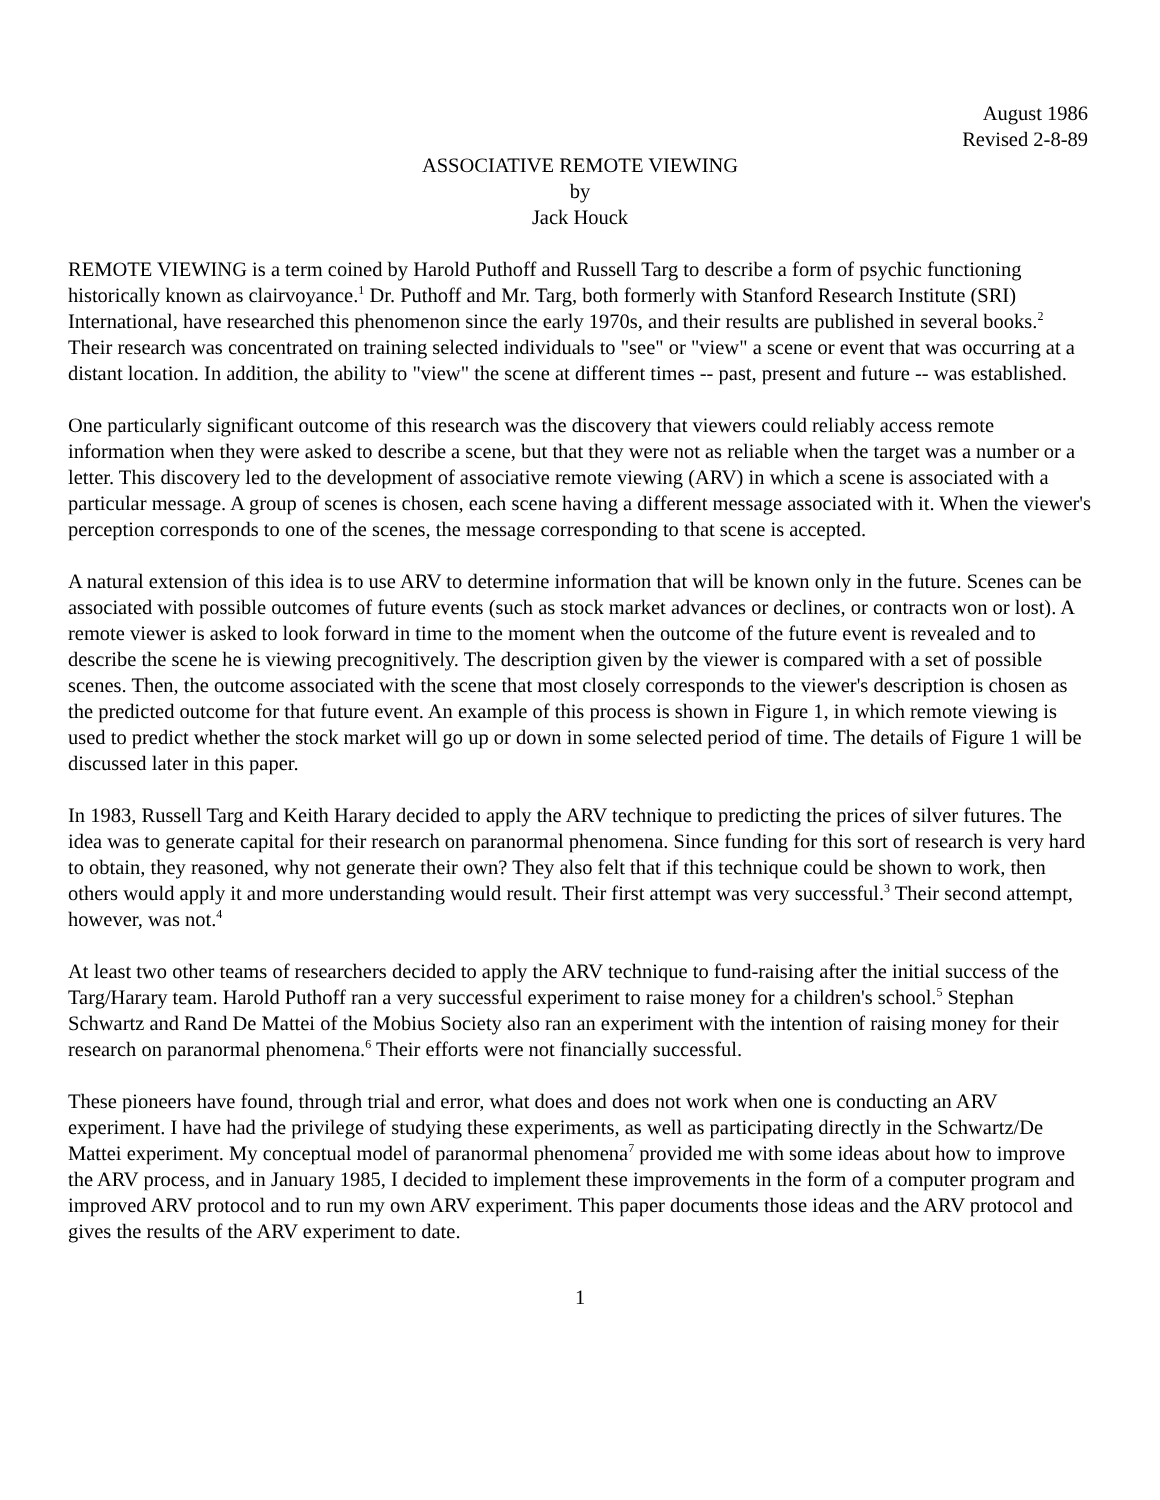August 1986
Revised 2-8-89
ASSOCIATIVE REMOTE VIEWING
by
Jack Houck
REMOTE VIEWING is a term coined by Harold Puthoff and Russell Targ to describe a form of psychic functioning historically known as clairvoyance.<sup>1</sup> Dr. Puthoff and Mr. Targ, both formerly with Stanford Research Institute (SRI) International, have researched this phenomenon since the early 1970s, and their results are published in several books.<sup>2</sup> Their research was concentrated on training selected individuals to "see" or "view" a scene or event that was occurring at a distant location. In addition, the ability to "view" the scene at different times -- past, present and future -- was established.
One particularly significant outcome of this research was the discovery that viewers could reliably access remote information when they were asked to describe a scene, but that they were not as reliable when the target was a number or a letter. This discovery led to the development of associative remote viewing (ARV) in which a scene is associated with a particular message. A group of scenes is chosen, each scene having a different message associated with it. When the viewer's perception corresponds to one of the scenes, the message corresponding to that scene is accepted.
A natural extension of this idea is to use ARV to determine information that will be known only in the future. Scenes can be associated with possible outcomes of future events (such as stock market advances or declines, or contracts won or lost). A remote viewer is asked to look forward in time to the moment when the outcome of the future event is revealed and to describe the scene he is viewing precognitively. The description given by the viewer is compared with a set of possible scenes. Then, the outcome associated with the scene that most closely corresponds to the viewer's description is chosen as the predicted outcome for that future event. An example of this process is shown in Figure 1, in which remote viewing is used to predict whether the stock market will go up or down in some selected period of time. The details of Figure 1 will be discussed later in this paper.
In 1983, Russell Targ and Keith Harary decided to apply the ARV technique to predicting the prices of silver futures. The idea was to generate capital for their research on paranormal phenomena. Since funding for this sort of research is very hard to obtain, they reasoned, why not generate their own? They also felt that if this technique could be shown to work, then others would apply it and more understanding would result. Their first attempt was very successful.<sup>3</sup> Their second attempt, however, was not.<sup>4</sup>
At least two other teams of researchers decided to apply the ARV technique to fund-raising after the initial success of the Targ/Harary team. Harold Puthoff ran a very successful experiment to raise money for a children's school.<sup>5</sup> Stephan Schwartz and Rand De Mattei of the Mobius Society also ran an experiment with the intention of raising money for their research on paranormal phenomena.<sup>6</sup> Their efforts were not financially successful.
These pioneers have found, through trial and error, what does and does not work when one is conducting an ARV experiment. I have had the privilege of studying these experiments, as well as participating directly in the Schwartz/De Mattei experiment. My conceptual model of paranormal phenomena<sup>7</sup> provided me with some ideas about how to improve the ARV process, and in January 1985, I decided to implement these improvements in the form of a computer program and improved ARV protocol and to run my own ARV experiment. This paper documents those ideas and the ARV protocol and gives the results of the ARV experiment to date.
1